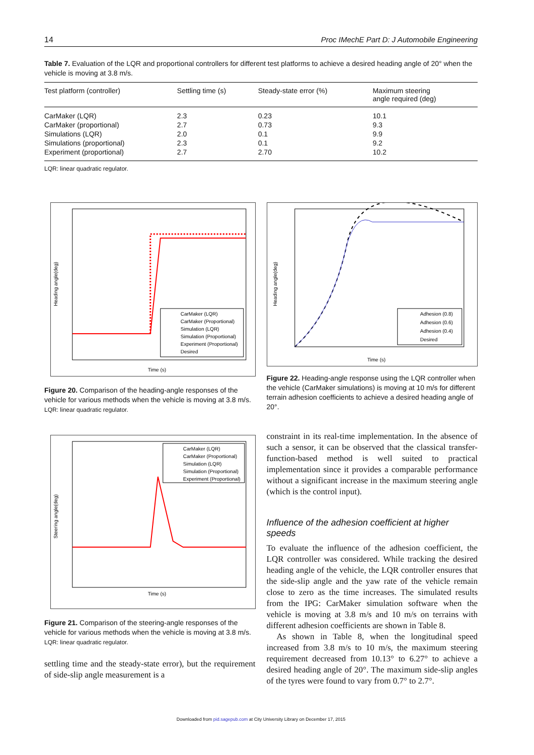14 Proc IMechE Part D: J Automobile Engineering
Table 7. Evaluation of the LQR and proportional controllers for different test platforms to achieve a desired heading angle of 20° when the vehicle is moving at 3.8 m/s.
| Test platform (controller) | Settling time (s) | Steady-state error (%) | Maximum steering angle required (deg) |
| --- | --- | --- | --- |
| CarMaker (LQR) | 2.3 | 0.23 | 10.1 |
| CarMaker (proportional) | 2.7 | 0.73 | 9.3 |
| Simulations (LQR) | 2.0 | 0.1 | 9.9 |
| Simulations (proportional) | 2.3 | 0.1 | 9.2 |
| Experiment (proportional) | 2.7 | 2.70 | 10.2 |
LQR: linear quadratic regulator.
Heading angle(deg)
Time (s)
CarMaker (LQR)
CarMaker (Proportional)
Simulation (LQR)
Simulation (Proportional)
Experiment (Proportional)
Desired
Figure 20. Comparison of the heading-angle responses of the vehicle for various methods when the vehicle is moving at 3.8 m/s.
LQR: linear quadratic regulator.
Steering angle(deg)
Time (s)
CarMaker (LQR)
CarMaker (Proportional)
Simulation (LQR)
Simulation (Proportional)
Experiment (Proportional)
Figure 21. Comparison of the steering-angle responses of the vehicle for various methods when the vehicle is moving at 3.8 m/s.
LQR: linear quadratic regulator.
settling time and the steady-state error), but the requirement of side-slip angle measurement is a
Heading angle(deg)
Time (s)
Adhesion (0.8)
Adhesion (0.6)
Adhesion (0.4)
Desired
Figure 22. Heading-angle response using the LQR controller when the vehicle (CarMaker simulations) is moving at 10 m/s for different terrain adhesion coefficients to achieve a desired heading angle of 20°.
constraint in its real-time implementation. In the absence of such a sensor, it can be observed that the classical transfer-function-based method is well suited to practical implementation since it provides a comparable performance without a significant increase in the maximum steering angle (which is the control input).
Influence of the adhesion coefficient at higher speeds
To evaluate the influence of the adhesion coefficient, the LQR controller was considered. While tracking the desired heading angle of the vehicle, the LQR controller ensures that the side-slip angle and the yaw rate of the vehicle remain close to zero as the time increases. The simulated results from the IPG: CarMaker simulation software when the vehicle is moving at 3.8 m/s and 10 m/s on terrains with different adhesion coefficients are shown in Table 8.
As shown in Table 8, when the longitudinal speed increased from 3.8 m/s to 10 m/s, the maximum steering requirement decreased from 10.13° to 6.27° to achieve a desired heading angle of 20°. The maximum side-slip angles of the tyres were found to vary from 0.7° to 2.7°.
Downloaded from pid.sagepub.com at City University Library on December 17, 2015